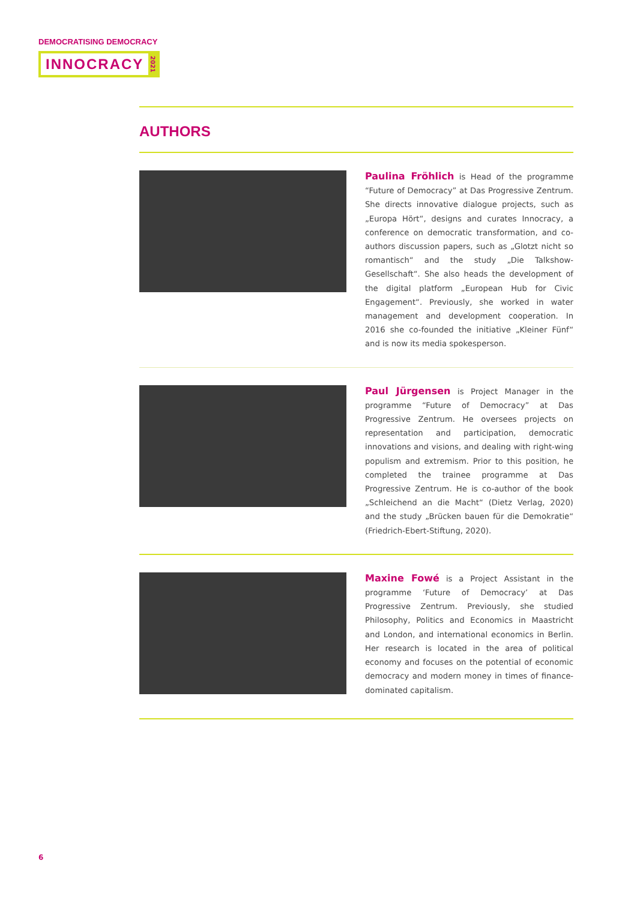DEMOCRATISING DEMOCRACY
INNOCRACY 2021
AUTHORS
Paulina Fröhlich is Head of the programme “Future of Democracy” at Das Progressive Zentrum. She directs innovative dialogue projects, such as „Europa Hört“, designs and curates Innocracy, a conference on democratic transformation, and co-authors discussion papers, such as „Glotzt nicht so romantisch“ and the study „Die Talkshow-Gesellschaft“. She also heads the development of the digital platform „European Hub for Civic Engagement“. Previously, she worked in water management and development cooperation. In 2016 she co-founded the initiative „Kleiner Fünf“ and is now its media spokesperson.
Paul Jürgensen is Project Manager in the programme “Future of Democracy” at Das Progressive Zentrum. He oversees projects on representation and participation, democratic innovations and visions, and dealing with right-wing populism and extremism. Prior to this position, he completed the trainee programme at Das Progressive Zentrum. He is co-author of the book „Schleichend an die Macht“ (Dietz Verlag, 2020) and the study „Brücken bauen für die Demokratie“ (Friedrich-Ebert-Stiftung, 2020).
Maxine Fowé is a Project Assistant in the programme ‘Future of Democracy’ at Das Progressive Zentrum. Previously, she studied Philosophy, Politics and Economics in Maastricht and London, and international economics in Berlin. Her research is located in the area of political economy and focuses on the potential of economic democracy and modern money in times of finance-dominated capitalism.
6